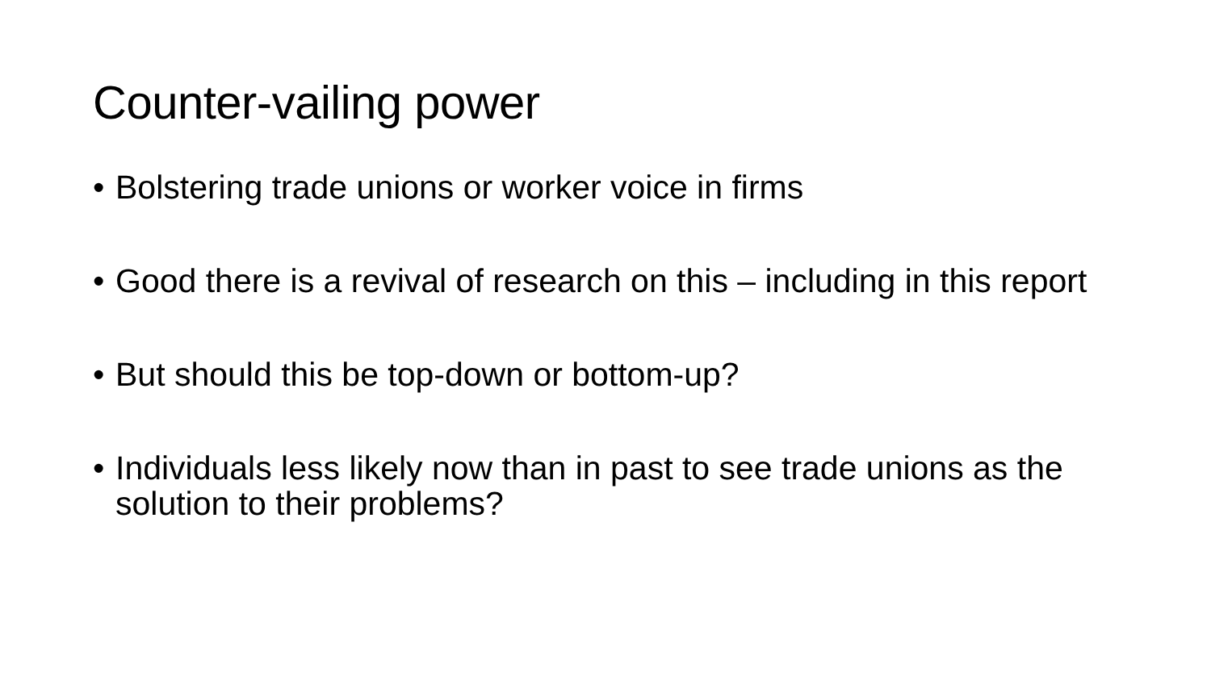Counter-vailing power
• Bolstering trade unions or worker voice in firms
• Good there is a revival of research on this – including in this report
• But should this be top-down or bottom-up?
• Individuals less likely now than in past to see trade unions as the solution to their problems?